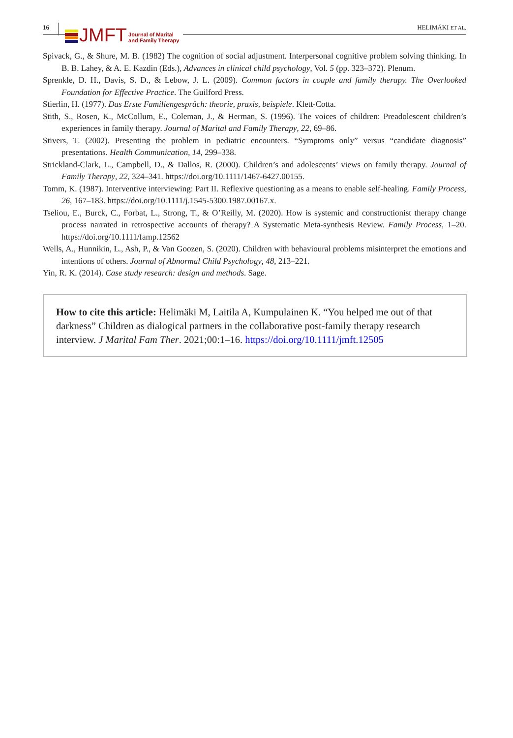16
JMFT Journal of Marital
and Family Therapy
HELIMÄKI ET AL.
Spivack, G., & Shure, M. B. (1982) The cognition of social adjustment. Interpersonal cognitive problem solving thinking. In B. B. Lahey, & A. E. Kazdin (Eds.), Advances in clinical child psychology, Vol. 5 (pp. 323–372). Plenum.
Sprenkle, D. H., Davis, S. D., & Lebow, J. L. (2009). Common factors in couple and family therapy. The Overlooked Foundation for Effective Practice. The Guilford Press.
Stierlin, H. (1977). Das Erste Familiengespräch: theorie, praxis, beispiele. Klett-Cotta.
Stith, S., Rosen, K., McCollum, E., Coleman, J., & Herman, S. (1996). The voices of children: Preadolescent children’s experiences in family therapy. Journal of Marital and Family Therapy, 22, 69–86.
Stivers, T. (2002). Presenting the problem in pediatric encounters. “Symptoms only” versus “candidate diagnosis” presentations. Health Communication, 14, 299–338.
Strickland-Clark, L., Campbell, D., & Dallos, R. (2000). Children’s and adolescents’ views on family therapy. Journal of Family Therapy, 22, 324–341. https://doi.org/10.1111/1467-6427.00155.
Tomm, K. (1987). Interventive interviewing: Part II. Reflexive questioning as a means to enable self-healing. Family Process, 26, 167–183. https://doi.org/10.1111/j.1545-5300.1987.00167.x.
Tseliou, E., Burck, C., Forbat, L., Strong, T., & O’Reilly, M. (2020). How is systemic and constructionist therapy change process narrated in retrospective accounts of therapy? A Systematic Meta-synthesis Review. Family Process, 1–20. https://doi.org/10.1111/famp.12562
Wells, A., Hunnikin, L., Ash, P., & Van Goozen, S. (2020). Children with behavioural problems misinterpret the emotions and intentions of others. Journal of Abnormal Child Psychology, 48, 213–221.
Yin, R. K. (2014). Case study research: design and methods. Sage.
How to cite this article: Helimäki M, Laitila A, Kumpulainen K. “You helped me out of that darkness” Children as dialogical partners in the collaborative post-family therapy research interview. J Marital Fam Ther. 2021;00:1–16. https://doi.org/10.1111/jmft.12505